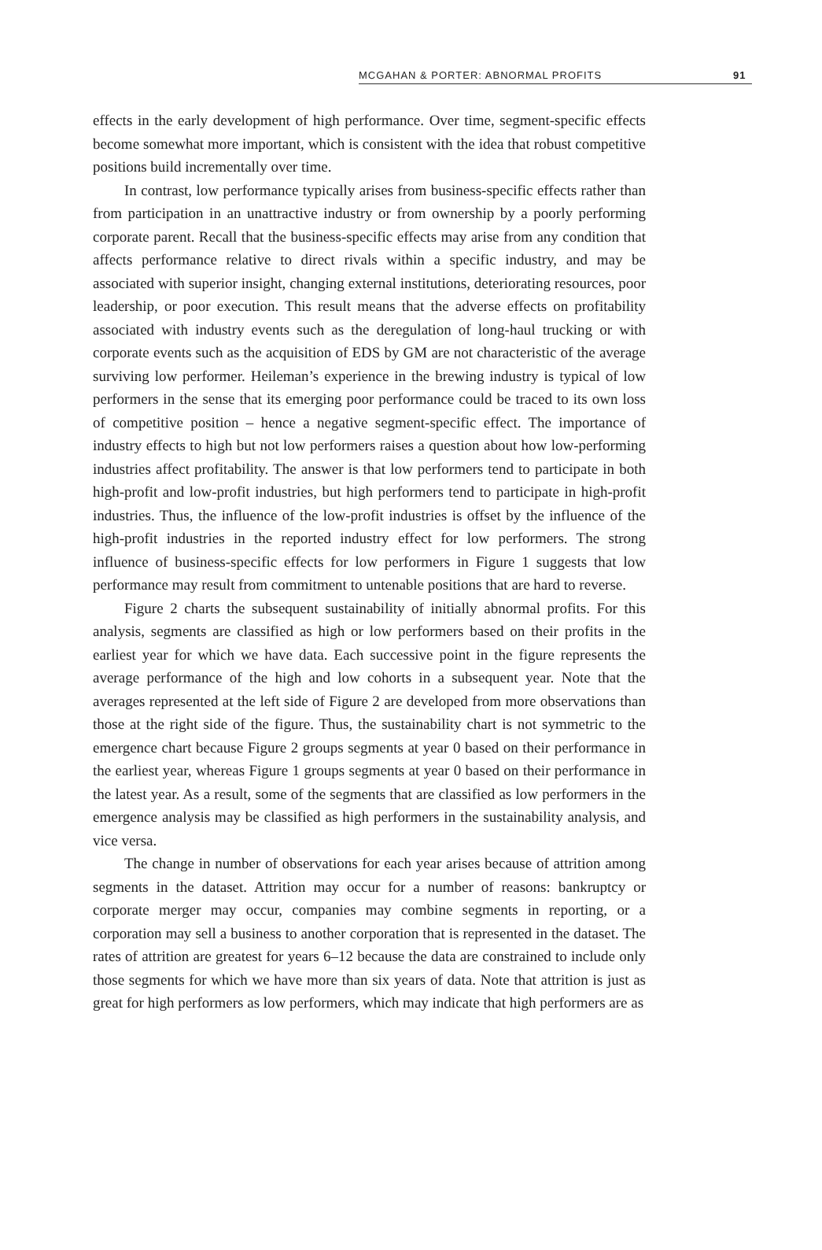MCGAHAN & PORTER: ABNORMAL PROFITS 91
effects in the early development of high performance. Over time, segment-specific effects become somewhat more important, which is consistent with the idea that robust competitive positions build incrementally over time.
In contrast, low performance typically arises from business-specific effects rather than from participation in an unattractive industry or from ownership by a poorly performing corporate parent. Recall that the business-specific effects may arise from any condition that affects performance relative to direct rivals within a specific industry, and may be associated with superior insight, changing external institutions, deteriorating resources, poor leadership, or poor execution. This result means that the adverse effects on profitability associated with industry events such as the deregulation of long-haul trucking or with corporate events such as the acquisition of EDS by GM are not characteristic of the average surviving low performer. Heileman’s experience in the brewing industry is typical of low performers in the sense that its emerging poor performance could be traced to its own loss of competitive position – hence a negative segment-specific effect. The importance of industry effects to high but not low performers raises a question about how low-performing industries affect profitability. The answer is that low performers tend to participate in both high-profit and low-profit industries, but high performers tend to participate in high-profit industries. Thus, the influence of the low-profit industries is offset by the influence of the high-profit industries in the reported industry effect for low performers. The strong influence of business-specific effects for low performers in Figure 1 suggests that low performance may result from commitment to untenable positions that are hard to reverse.
Figure 2 charts the subsequent sustainability of initially abnormal profits. For this analysis, segments are classified as high or low performers based on their profits in the earliest year for which we have data. Each successive point in the figure represents the average performance of the high and low cohorts in a subsequent year. Note that the averages represented at the left side of Figure 2 are developed from more observations than those at the right side of the figure. Thus, the sustainability chart is not symmetric to the emergence chart because Figure 2 groups segments at year 0 based on their performance in the earliest year, whereas Figure 1 groups segments at year 0 based on their performance in the latest year. As a result, some of the segments that are classified as low performers in the emergence analysis may be classified as high performers in the sustainability analysis, and vice versa.
The change in number of observations for each year arises because of attrition among segments in the dataset. Attrition may occur for a number of reasons: bankruptcy or corporate merger may occur, companies may combine segments in reporting, or a corporation may sell a business to another corporation that is represented in the dataset. The rates of attrition are greatest for years 6–12 because the data are constrained to include only those segments for which we have more than six years of data. Note that attrition is just as great for high performers as low performers, which may indicate that high performers are as